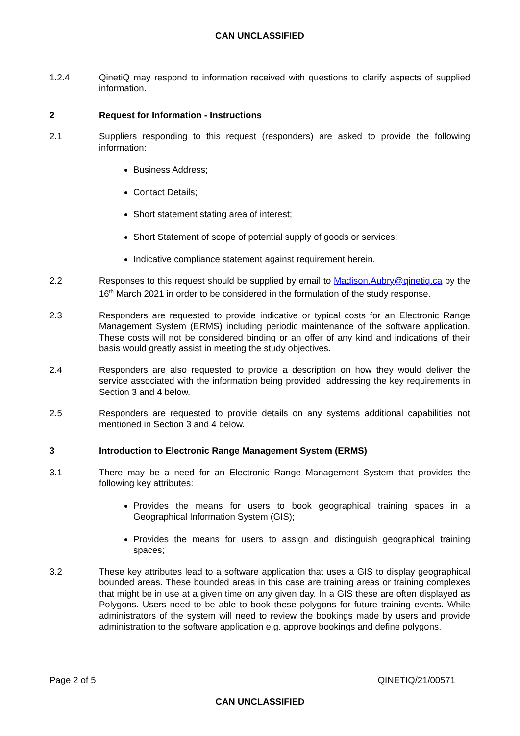CAN UNCLASSIFIED
1.2.4 QinetiQ may respond to information received with questions to clarify aspects of supplied information.
2 Request for Information - Instructions
2.1 Suppliers responding to this request (responders) are asked to provide the following information:
Business Address;
Contact Details;
Short statement stating area of interest;
Short Statement of scope of potential supply of goods or services;
Indicative compliance statement against requirement herein.
2.2 Responses to this request should be supplied by email to Madison.Aubry@qinetiq.ca by the 16<sup>th</sup> March 2021 in order to be considered in the formulation of the study response.
2.3 Responders are requested to provide indicative or typical costs for an Electronic Range Management System (ERMS) including periodic maintenance of the software application. These costs will not be considered binding or an offer of any kind and indications of their basis would greatly assist in meeting the study objectives.
2.4 Responders are also requested to provide a description on how they would deliver the service associated with the information being provided, addressing the key requirements in Section 3 and 4 below.
2.5 Responders are requested to provide details on any systems additional capabilities not mentioned in Section 3 and 4 below.
3 Introduction to Electronic Range Management System (ERMS)
3.1 There may be a need for an Electronic Range Management System that provides the following key attributes:
Provides the means for users to book geographical training spaces in a Geographical Information System (GIS);
Provides the means for users to assign and distinguish geographical training spaces;
3.2 These key attributes lead to a software application that uses a GIS to display geographical bounded areas. These bounded areas in this case are training areas or training complexes that might be in use at a given time on any given day. In a GIS these are often displayed as Polygons. Users need to be able to book these polygons for future training events. While administrators of the system will need to review the bookings made by users and provide administration to the software application e.g. approve bookings and define polygons.
Page 2 of 5 QINETIQ/21/00571
CAN UNCLASSIFIED